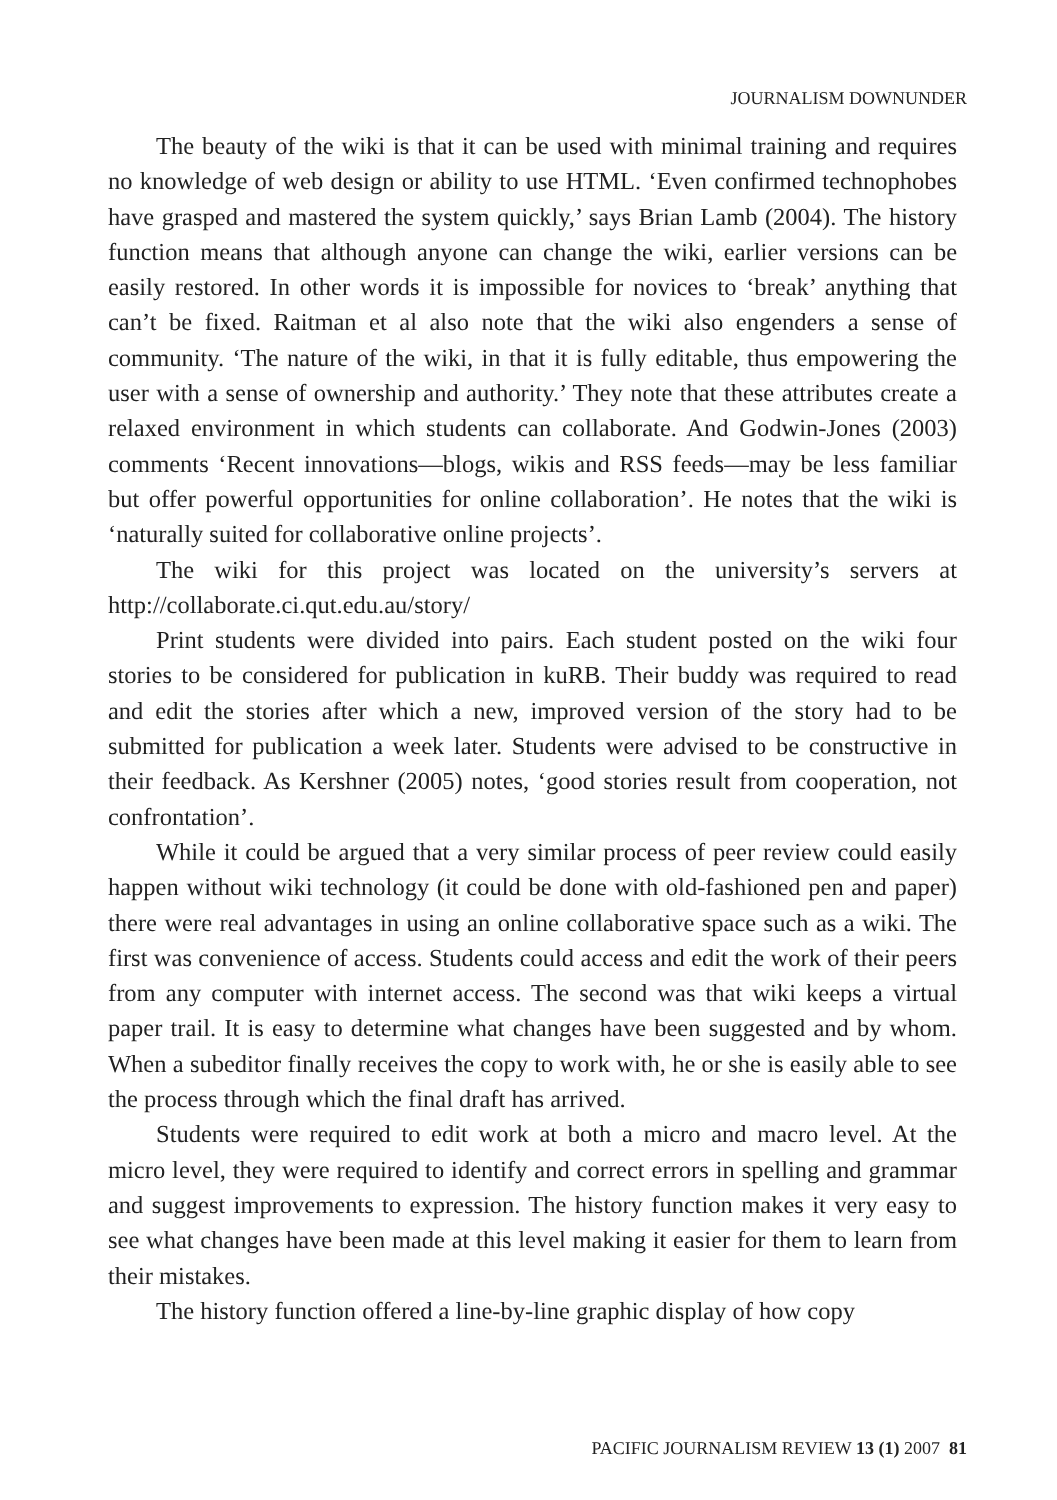JOURNALISM DOWNUNDER
The beauty of the wiki is that it can be used with minimal training and requires no knowledge of web design or ability to use HTML. ‘Even confirmed technophobes have grasped and mastered the system quickly,’ says Brian Lamb (2004). The history function means that although anyone can change the wiki, earlier versions can be easily restored. In other words it is impossible for novices to ‘break’ anything that can’t be fixed. Raitman et al also note that the wiki also engenders a sense of community. ‘The nature of the wiki, in that it is fully editable, thus empowering the user with a sense of ownership and authority.’ They note that these attributes create a relaxed environment in which students can collaborate. And Godwin-Jones (2003) comments ‘Recent innovations—blogs, wikis and RSS feeds—may be less familiar but offer powerful opportunities for online collaboration’. He notes that the wiki is ‘naturally suited for collaborative online projects’.
The wiki for this project was located on the university’s servers at http://collaborate.ci.qut.edu.au/story/
Print students were divided into pairs. Each student posted on the wiki four stories to be considered for publication in kuRB. Their buddy was required to read and edit the stories after which a new, improved version of the story had to be submitted for publication a week later. Students were advised to be constructive in their feedback. As Kershner (2005) notes, ‘good stories result from cooperation, not confrontation’.
While it could be argued that a very similar process of peer review could easily happen without wiki technology (it could be done with old-fashioned pen and paper) there were real advantages in using an online collaborative space such as a wiki. The first was convenience of access. Students could access and edit the work of their peers from any computer with internet access. The second was that wiki keeps a virtual paper trail. It is easy to determine what changes have been suggested and by whom. When a subeditor finally receives the copy to work with, he or she is easily able to see the process through which the final draft has arrived.
Students were required to edit work at both a micro and macro level. At the micro level, they were required to identify and correct errors in spelling and grammar and suggest improvements to expression. The history function makes it very easy to see what changes have been made at this level making it easier for them to learn from their mistakes.
The history function offered a line-by-line graphic display of how copy
PACIFIC JOURNALISM REVIEW 13 (1) 2007 81